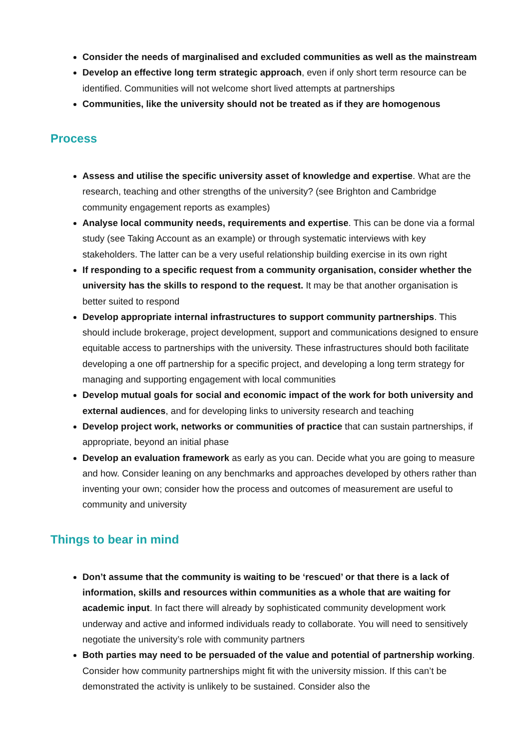Consider the needs of marginalised and excluded communities as well as the mainstream
Develop an effective long term strategic approach, even if only short term resource can be identified. Communities will not welcome short lived attempts at partnerships
Communities, like the university should not be treated as if they are homogenous
Process
Assess and utilise the specific university asset of knowledge and expertise. What are the research, teaching and other strengths of the university? (see Brighton and Cambridge community engagement reports as examples)
Analyse local community needs, requirements and expertise. This can be done via a formal study (see Taking Account as an example) or through systematic interviews with key stakeholders. The latter can be a very useful relationship building exercise in its own right
If responding to a specific request from a community organisation, consider whether the university has the skills to respond to the request. It may be that another organisation is better suited to respond
Develop appropriate internal infrastructures to support community partnerships. This should include brokerage, project development, support and communications designed to ensure equitable access to partnerships with the university. These infrastructures should both facilitate developing a one off partnership for a specific project, and developing a long term strategy for managing and supporting engagement with local communities
Develop mutual goals for social and economic impact of the work for both university and external audiences, and for developing links to university research and teaching
Develop project work, networks or communities of practice that can sustain partnerships, if appropriate, beyond an initial phase
Develop an evaluation framework as early as you can. Decide what you are going to measure and how. Consider leaning on any benchmarks and approaches developed by others rather than inventing your own; consider how the process and outcomes of measurement are useful to community and university
Things to bear in mind
Don’t assume that the community is waiting to be ‘rescued’ or that there is a lack of information, skills and resources within communities as a whole that are waiting for academic input. In fact there will already by sophisticated community development work underway and active and informed individuals ready to collaborate. You will need to sensitively negotiate the university’s role with community partners
Both parties may need to be persuaded of the value and potential of partnership working. Consider how community partnerships might fit with the university mission. If this can’t be demonstrated the activity is unlikely to be sustained. Consider also the